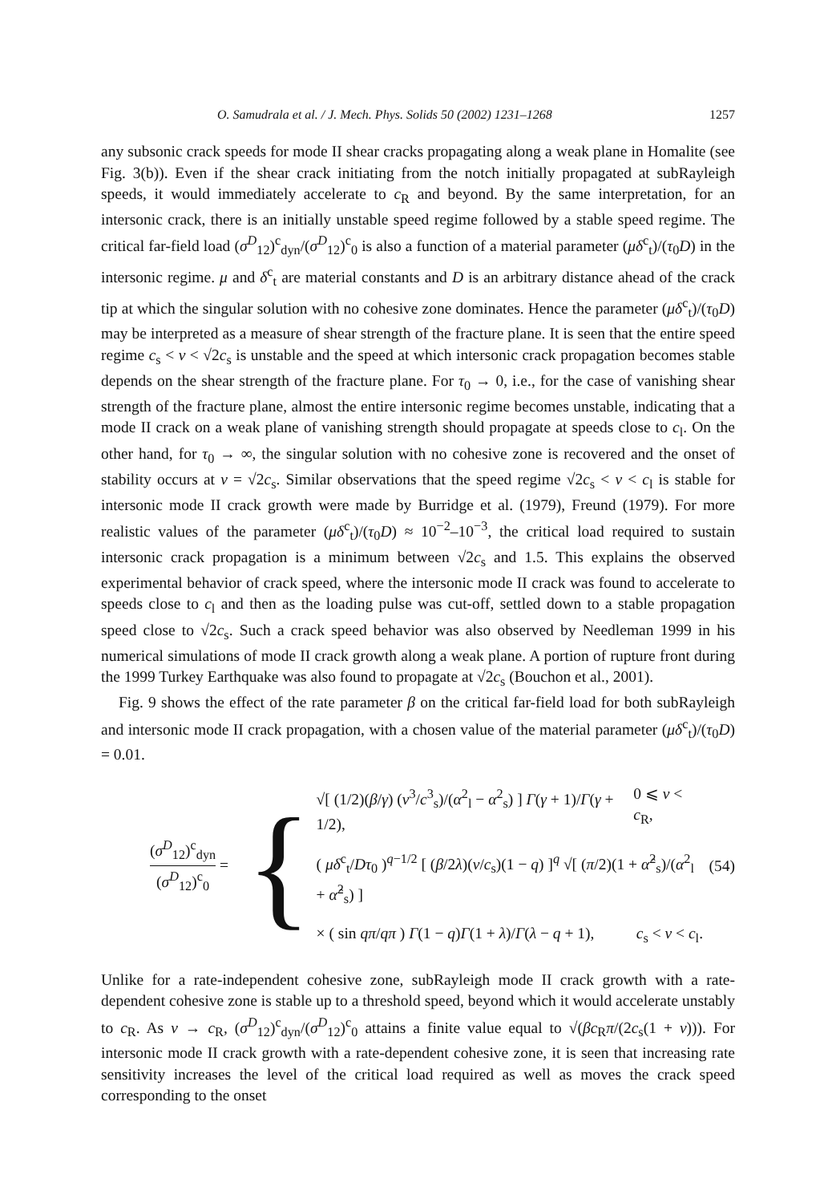O. Samudrala et al. / J. Mech. Phys. Solids 50 (2002) 1231–1268 1257
any subsonic crack speeds for mode II shear cracks propagating along a weak plane in Homalite (see Fig. 3(b)). Even if the shear crack initiating from the notch initially propagated at subRayleigh speeds, it would immediately accelerate to c<sub>R</sub> and beyond. By the same interpretation, for an intersonic crack, there is an initially unstable speed regime followed by a stable speed regime. The critical far-field load (σ<sup>D</sup><sub>12</sub>)<sup>c</sup><sub>dyn</sub>/(σ<sup>D</sup><sub>12</sub>)<sup>c</sup><sub>0</sub> is also a function of a material parameter (μδ<sup>c</sup><sub>t</sub>)/(τ<sub>0</sub>D) in the intersonic regime. μ and δ<sup>c</sup><sub>t</sub> are material constants and D is an arbitrary distance ahead of the crack tip at which the singular solution with no cohesive zone dominates. Hence the parameter (μδ<sup>c</sup><sub>t</sub>)/(τ<sub>0</sub>D) may be interpreted as a measure of shear strength of the fracture plane. It is seen that the entire speed regime c<sub>s</sub> < v < √2c<sub>s</sub> is unstable and the speed at which intersonic crack propagation becomes stable depends on the shear strength of the fracture plane. For τ<sub>0</sub> → 0, i.e., for the case of vanishing shear strength of the fracture plane, almost the entire intersonic regime becomes unstable, indicating that a mode II crack on a weak plane of vanishing strength should propagate at speeds close to c<sub>l</sub>. On the other hand, for τ<sub>0</sub> → ∞, the singular solution with no cohesive zone is recovered and the onset of stability occurs at v = √2c<sub>s</sub>. Similar observations that the speed regime √2c<sub>s</sub> < v < c<sub>l</sub> is stable for intersonic mode II crack growth were made by Burridge et al. (1979), Freund (1979). For more realistic values of the parameter (μδ<sup>c</sup><sub>t</sub>)/(τ<sub>0</sub>D) ≈ 10<sup>−2</sup>–10<sup>−3</sup>, the critical load required to sustain intersonic crack propagation is a minimum between √2c<sub>s</sub> and 1.5. This explains the observed experimental behavior of crack speed, where the intersonic mode II crack was found to accelerate to speeds close to c<sub>l</sub> and then as the loading pulse was cut-off, settled down to a stable propagation speed close to √2c<sub>s</sub>. Such a crack speed behavior was also observed by Needleman 1999 in his numerical simulations of mode II crack growth along a weak plane. A portion of rupture front during the 1999 Turkey Earthquake was also found to propagate at √2c<sub>s</sub> (Bouchon et al., 2001).
Fig. 9 shows the effect of the rate parameter β on the critical far-field load for both subRayleigh and intersonic mode II crack propagation, with a chosen value of the material parameter (μδ<sup>c</sup><sub>t</sub>)/(τ<sub>0</sub>D) = 0.01.
(σ<sup>D</sup><sub>12</sub>)<sup>c</sup><sub>dyn</sub> (σ<sup>D</sup><sub>12</sub>)<sup>c</sup><sub>0</sub> =
{
√[ (1/2)(β/γ) (v<sup>3</sup>/c<sup>3</sup><sub>s</sub>)/(α<sup>2</sup><sub>l</sub> − α<sup>2</sup><sub>s</sub>) ] Γ(γ + 1)/Γ(γ + 1/2), 0 ⩽ v < c<sub>R</sub>,
( μδ<sup>c</sup><sub>t</sub>/Dτ<sub>0</sub> )<sup>q−1/2</sup> [ (β/2λ)(v/c<sub>s</sub>)(1 − q) ]<sup>q</sup> √[ (π/2)(1 + α̂<sup>2</sup><sub>s</sub>)/(α<sup>2</sup><sub>l</sub> + α̂<sup>2</sup><sub>s</sub>) ]
× ( sin qπ/qπ ) Γ(1 − q)Γ(1 + λ)/Γ(λ − q + 1), c<sub>s</sub> < v < c<sub>l</sub>.
(54)
Unlike for a rate-independent cohesive zone, subRayleigh mode II crack growth with a rate-dependent cohesive zone is stable up to a threshold speed, beyond which it would accelerate unstably to c<sub>R</sub>. As v → c<sub>R</sub>, (σ<sup>D</sup><sub>12</sub>)<sup>c</sup><sub>dyn</sub>/(σ<sup>D</sup><sub>12</sub>)<sup>c</sup><sub>0</sub> attains a finite value equal to √(βc<sub>R</sub>π/(2c<sub>s</sub>(1 + v))). For intersonic mode II crack growth with a rate-dependent cohesive zone, it is seen that increasing rate sensitivity increases the level of the critical load required as well as moves the crack speed corresponding to the onset